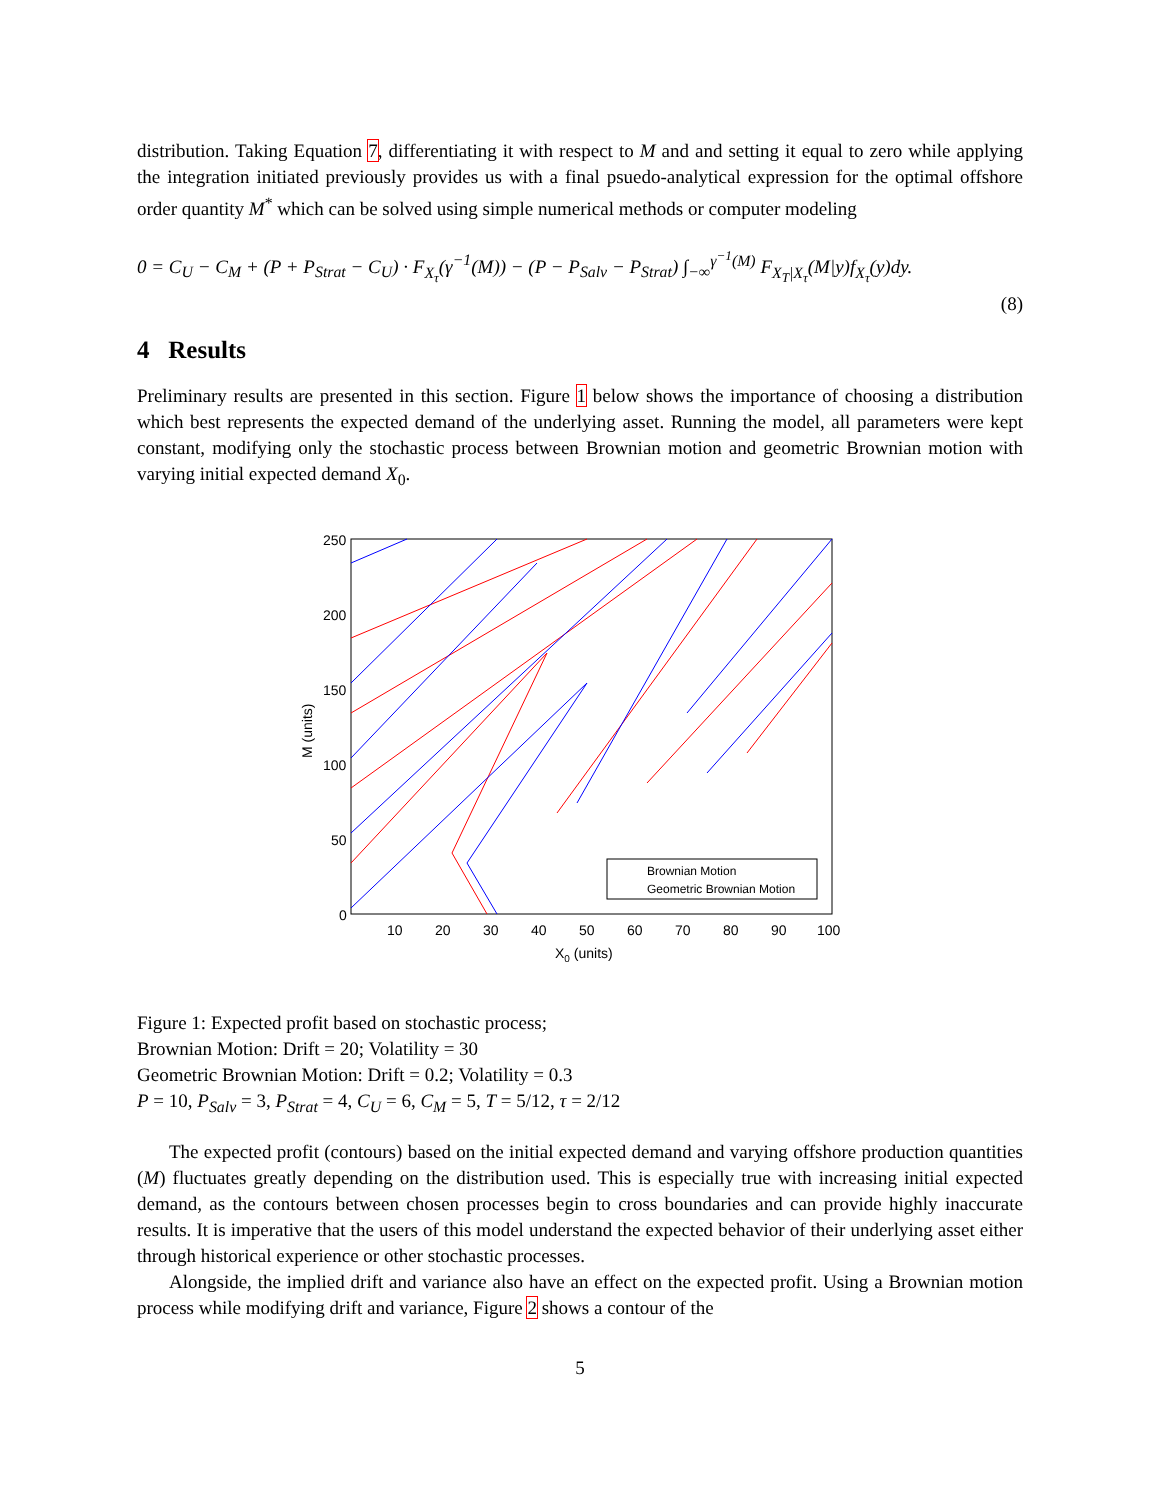distribution. Taking Equation 7, differentiating it with respect to M and and setting it equal to zero while applying the integration initiated previously provides us with a final psuedo-analytical expression for the optimal offshore order quantity M<sup>*</sup> which can be solved using simple numerical methods or computer modeling
0 = C<sub>U</sub> − C<sub>M</sub> + (P + P<sub>Strat</sub> − C<sub>U</sub>) · F<sub>X<sub>τ</sub></sub>(γ<sup>−1</sup>(M)) − (P − P<sub>Salv</sub> − P<sub>Strat</sub>) ∫<sub>−∞</sub><sup>γ<sup>−1</sup>(M)</sup> F<sub>X<sub>T</sub>|X<sub>τ</sub></sub>(M|y)f<sub>X<sub>τ</sub></sub>(y)dy.
(8)
4 Results
Preliminary results are presented in this section. Figure 1 below shows the importance of choosing a distribution which best represents the expected demand of the underlying asset. Running the model, all parameters were kept constant, modifying only the stochastic process between Brownian motion and geometric Brownian motion with varying initial expected demand X<sub>0</sub>.
250
200
150
100
50
0
10
20
30
40
50
60
70
80
90
100
X0 (units)
M (units)
Brownian Motion
Geometric Brownian Motion
Figure 1: Expected profit based on stochastic process;
Brownian Motion: Drift = 20; Volatility = 30
Geometric Brownian Motion: Drift = 0.2; Volatility = 0.3
P = 10, P<sub>Salv</sub> = 3, P<sub>Strat</sub> = 4, C<sub>U</sub> = 6, C<sub>M</sub> = 5, T = 5/12, τ = 2/12
The expected profit (contours) based on the initial expected demand and varying offshore production quantities (M) fluctuates greatly depending on the distribution used. This is especially true with increasing initial expected demand, as the contours between chosen processes begin to cross boundaries and can provide highly inaccurate results. It is imperative that the users of this model understand the expected behavior of their underlying asset either through historical experience or other stochastic processes.
Alongside, the implied drift and variance also have an effect on the expected profit. Using a Brownian motion process while modifying drift and variance, Figure 2 shows a contour of the
5